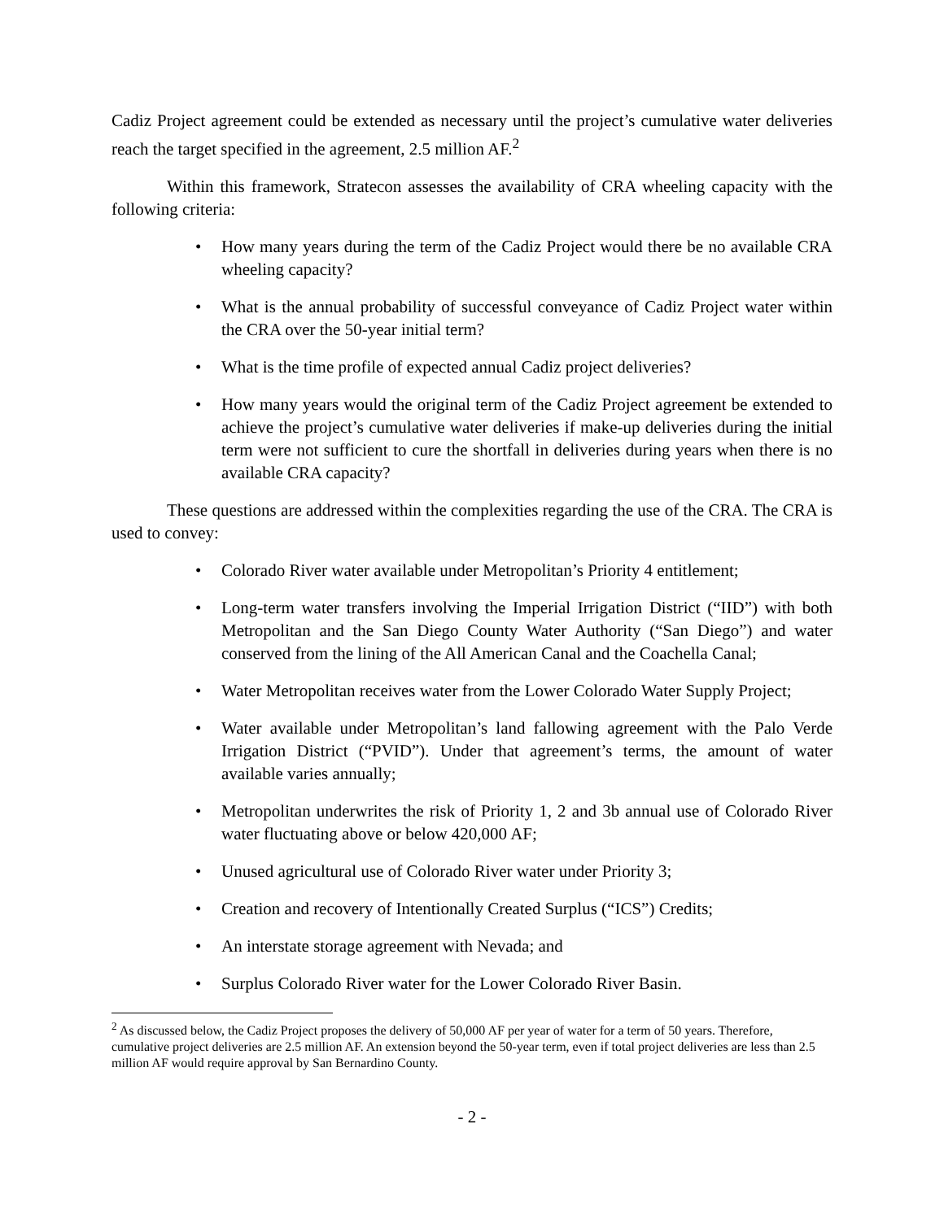Cadiz Project agreement could be extended as necessary until the project’s cumulative water deliveries reach the target specified in the agreement, 2.5 million AF.<sup>2</sup>
Within this framework, Stratecon assesses the availability of CRA wheeling capacity with the following criteria:
• How many years during the term of the Cadiz Project would there be no available CRA wheeling capacity?
• What is the annual probability of successful conveyance of Cadiz Project water within the CRA over the 50-year initial term?
• What is the time profile of expected annual Cadiz project deliveries?
• How many years would the original term of the Cadiz Project agreement be extended to achieve the project’s cumulative water deliveries if make-up deliveries during the initial term were not sufficient to cure the shortfall in deliveries during years when there is no available CRA capacity?
These questions are addressed within the complexities regarding the use of the CRA. The CRA is used to convey:
• Colorado River water available under Metropolitan’s Priority 4 entitlement;
• Long-term water transfers involving the Imperial Irrigation District (“IID”) with both Metropolitan and the San Diego County Water Authority (“San Diego”) and water conserved from the lining of the All American Canal and the Coachella Canal;
• Water Metropolitan receives water from the Lower Colorado Water Supply Project;
• Water available under Metropolitan’s land fallowing agreement with the Palo Verde Irrigation District (“PVID”). Under that agreement’s terms, the amount of water available varies annually;
• Metropolitan underwrites the risk of Priority 1, 2 and 3b annual use of Colorado River water fluctuating above or below 420,000 AF;
• Unused agricultural use of Colorado River water under Priority 3;
• Creation and recovery of Intentionally Created Surplus (“ICS”) Credits;
• An interstate storage agreement with Nevada; and
• Surplus Colorado River water for the Lower Colorado River Basin.
<sup>2</sup> As discussed below, the Cadiz Project proposes the delivery of 50,000 AF per year of water for a term of 50 years. Therefore, cumulative project deliveries are 2.5 million AF. An extension beyond the 50-year term, even if total project deliveries are less than 2.5 million AF would require approval by San Bernardino County.
- 2 -